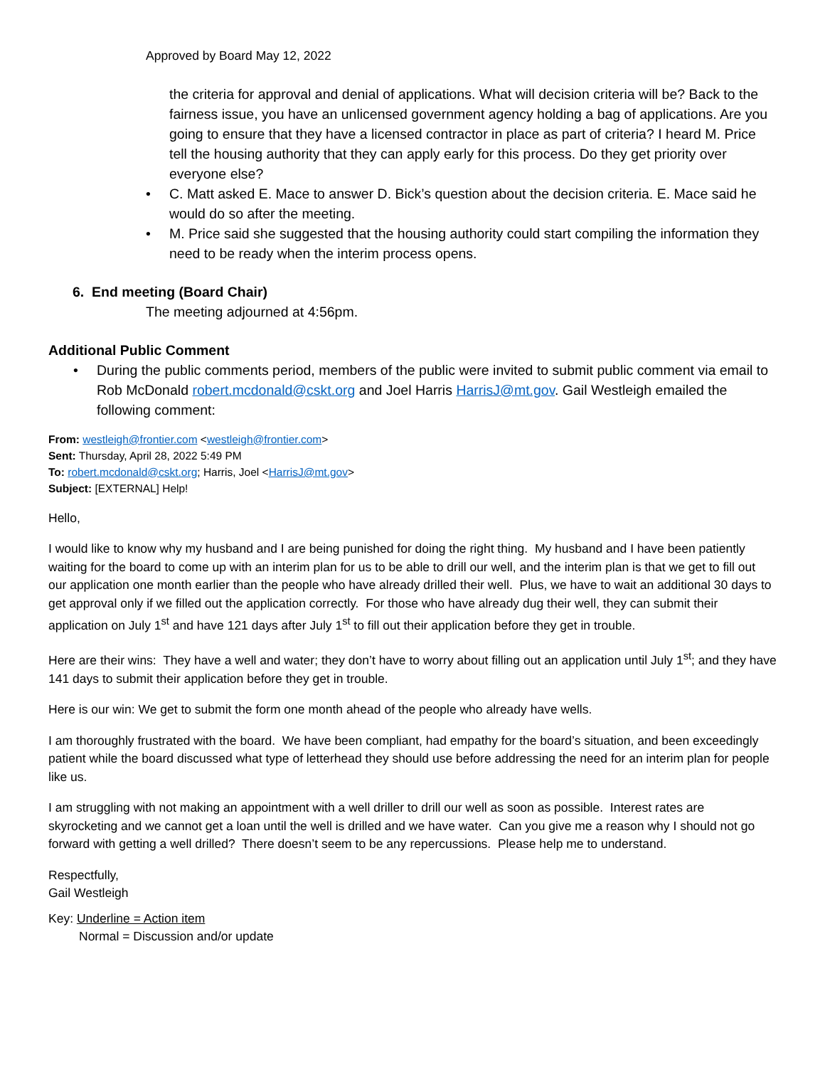Approved by Board May 12, 2022
the criteria for approval and denial of applications. What will decision criteria will be? Back to the fairness issue, you have an unlicensed government agency holding a bag of applications. Are you going to ensure that they have a licensed contractor in place as part of criteria? I heard M. Price tell the housing authority that they can apply early for this process. Do they get priority over everyone else?
• C. Matt asked E. Mace to answer D. Bick’s question about the decision criteria. E. Mace said he would do so after the meeting.
• M. Price said she suggested that the housing authority could start compiling the information they need to be ready when the interim process opens.
6. End meeting (Board Chair)
The meeting adjourned at 4:56pm.
Additional Public Comment
• During the public comments period, members of the public were invited to submit public comment via email to Rob McDonald robert.mcdonald@cskt.org and Joel Harris HarrisJ@mt.gov. Gail Westleigh emailed the following comment:
From: westleigh@frontier.com <westleigh@frontier.com>
Sent: Thursday, April 28, 2022 5:49 PM
To: robert.mcdonald@cskt.org; Harris, Joel <HarrisJ@mt.gov>
Subject: [EXTERNAL] Help!
Hello,
I would like to know why my husband and I are being punished for doing the right thing. My husband and I have been patiently waiting for the board to come up with an interim plan for us to be able to drill our well, and the interim plan is that we get to fill out our application one month earlier than the people who have already drilled their well. Plus, we have to wait an additional 30 days to get approval only if we filled out the application correctly. For those who have already dug their well, they can submit their application on July 1<sup>st</sup> and have 121 days after July 1<sup>st</sup> to fill out their application before they get in trouble.
Here are their wins: They have a well and water; they don’t have to worry about filling out an application until July 1<sup>st</sup>; and they have 141 days to submit their application before they get in trouble.
Here is our win: We get to submit the form one month ahead of the people who already have wells.
I am thoroughly frustrated with the board. We have been compliant, had empathy for the board’s situation, and been exceedingly patient while the board discussed what type of letterhead they should use before addressing the need for an interim plan for people like us.
I am struggling with not making an appointment with a well driller to drill our well as soon as possible. Interest rates are skyrocketing and we cannot get a loan until the well is drilled and we have water. Can you give me a reason why I should not go forward with getting a well drilled? There doesn’t seem to be any repercussions. Please help me to understand.
Respectfully,
Gail Westleigh
Key: Underline = Action item
Normal = Discussion and/or update